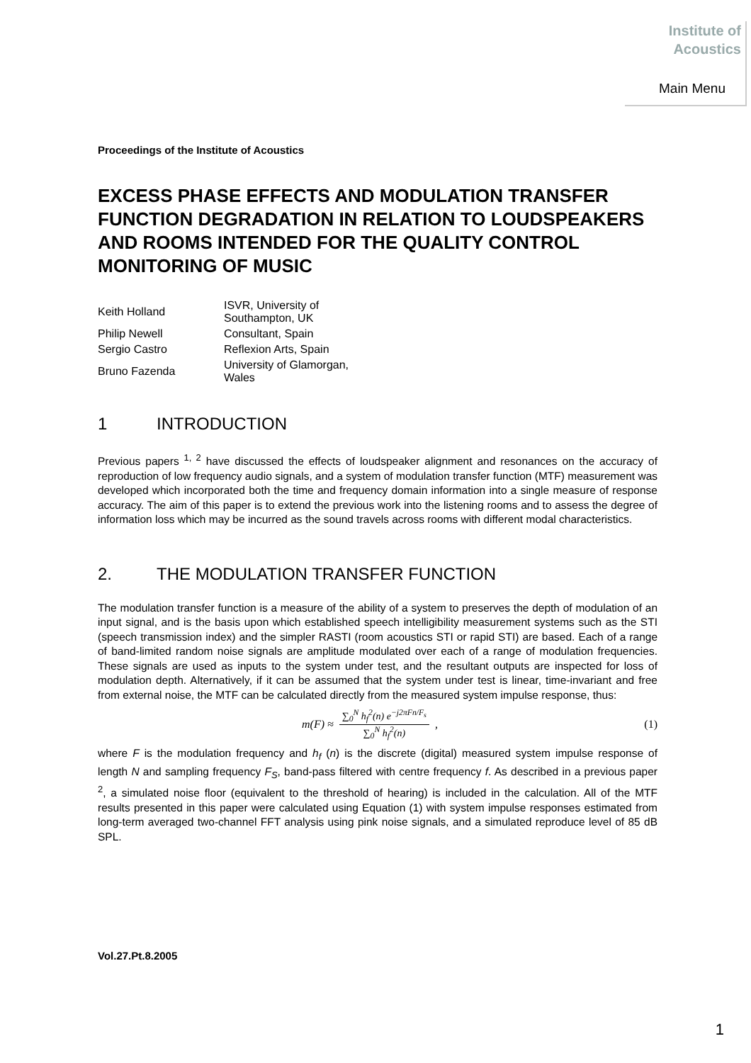Institute of
Acoustics
Main Menu
Proceedings of the Institute of Acoustics
EXCESS PHASE EFFECTS AND MODULATION TRANSFER FUNCTION DEGRADATION IN RELATION TO LOUDSPEAKERS AND ROOMS INTENDED FOR THE QUALITY CONTROL MONITORING OF MUSIC
| Keith Holland | ISVR, University of Southampton, UK |
| Philip Newell | Consultant, Spain |
| Sergio Castro | Reflexion Arts, Spain |
| Bruno Fazenda | University of Glamorgan, Wales |
1 INTRODUCTION
Previous papers <sup>1, 2</sup> have discussed the effects of loudspeaker alignment and resonances on the accuracy of reproduction of low frequency audio signals, and a system of modulation transfer function (MTF) measurement was developed which incorporated both the time and frequency domain information into a single measure of response accuracy. The aim of this paper is to extend the previous work into the listening rooms and to assess the degree of information loss which may be incurred as the sound travels across rooms with different modal characteristics.
2. THE MODULATION TRANSFER FUNCTION
The modulation transfer function is a measure of the ability of a system to preserves the depth of modulation of an input signal, and is the basis upon which established speech intelligibility measurement systems such as the STI (speech transmission index) and the simpler RASTI (room acoustics STI or rapid STI) are based. Each of a range of band-limited random noise signals are amplitude modulated over each of a range of modulation frequencies. These signals are used as inputs to the system under test, and the resultant outputs are inspected for loss of modulation depth. Alternatively, if it can be assumed that the system under test is linear, time-invariant and free from external noise, the MTF can be calculated directly from the measured system impulse response, thus:
m(F) ≈
∑<sub>0</sub><sup>N</sup> h<sub>f</sub><sup>2</sup>(n) e<sup>−j2πFn/F<sub>s</sub></sup>
∑<sub>0</sub><sup>N</sup> h<sub>f</sub><sup>2</sup>(n)
,
(1)
where F is the modulation frequency and h<sub>f</sub> (n) is the discrete (digital) measured system impulse response of length N and sampling frequency F<sub>S</sub>, band-pass filtered with centre frequency f. As described in a previous paper <sup>2</sup>, a simulated noise floor (equivalent to the threshold of hearing) is included in the calculation. All of the MTF results presented in this paper were calculated using Equation (1) with system impulse responses estimated from long-term averaged two-channel FFT analysis using pink noise signals, and a simulated reproduce level of 85 dB SPL.
Vol.27.Pt.8.2005
1